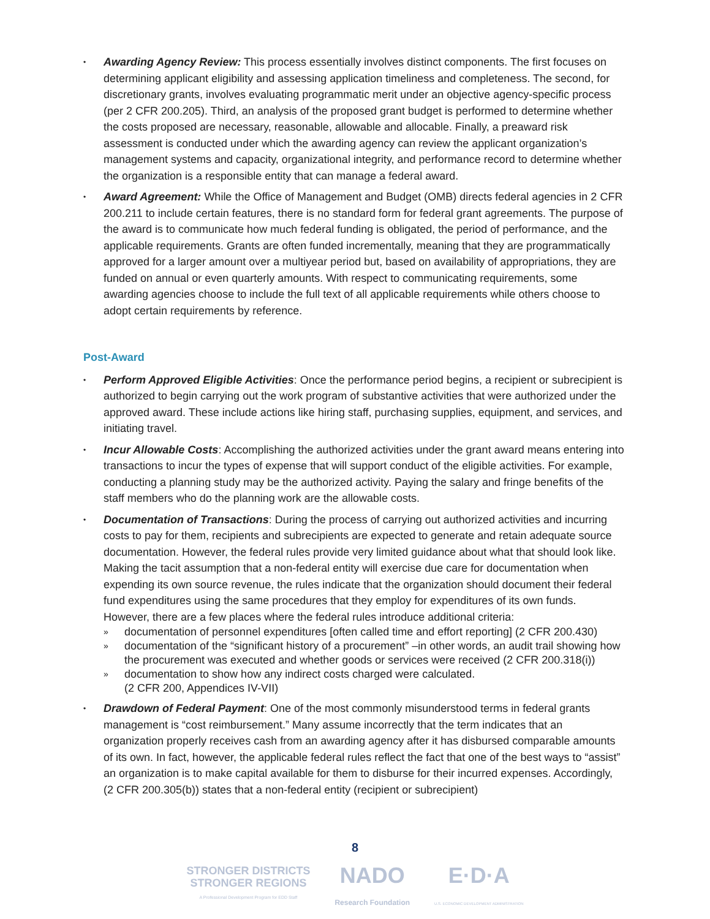• Awarding Agency Review: This process essentially involves distinct components. The first focuses on determining applicant eligibility and assessing application timeliness and completeness. The second, for discretionary grants, involves evaluating programmatic merit under an objective agency-specific process (per 2 CFR 200.205). Third, an analysis of the proposed grant budget is performed to determine whether the costs proposed are necessary, reasonable, allowable and allocable. Finally, a preaward risk assessment is conducted under which the awarding agency can review the applicant organization’s management systems and capacity, organizational integrity, and performance record to determine whether the organization is a responsible entity that can manage a federal award.
• Award Agreement: While the Office of Management and Budget (OMB) directs federal agencies in 2 CFR 200.211 to include certain features, there is no standard form for federal grant agreements. The purpose of the award is to communicate how much federal funding is obligated, the period of performance, and the applicable requirements. Grants are often funded incrementally, meaning that they are programmatically approved for a larger amount over a multiyear period but, based on availability of appropriations, they are funded on annual or even quarterly amounts. With respect to communicating requirements, some awarding agencies choose to include the full text of all applicable requirements while others choose to adopt certain requirements by reference.
Post-Award
• Perform Approved Eligible Activities: Once the performance period begins, a recipient or subrecipient is authorized to begin carrying out the work program of substantive activities that were authorized under the approved award. These include actions like hiring staff, purchasing supplies, equipment, and services, and initiating travel.
• Incur Allowable Costs: Accomplishing the authorized activities under the grant award means entering into transactions to incur the types of expense that will support conduct of the eligible activities. For example, conducting a planning study may be the authorized activity. Paying the salary and fringe benefits of the staff members who do the planning work are the allowable costs.
• Documentation of Transactions: During the process of carrying out authorized activities and incurring costs to pay for them, recipients and subrecipients are expected to generate and retain adequate source documentation. However, the federal rules provide very limited guidance about what that should look like. Making the tacit assumption that a non-federal entity will exercise due care for documentation when expending its own source revenue, the rules indicate that the organization should document their federal fund expenditures using the same procedures that they employ for expenditures of its own funds. However, there are a few places where the federal rules introduce additional criteria:
» documentation of personnel expenditures [often called time and effort reporting] (2 CFR 200.430)
» documentation of the “significant history of a procurement” –in other words, an audit trail showing how the procurement was executed and whether goods or services were received (2 CFR 200.318(i))
» documentation to show how any indirect costs charged were calculated.
(2 CFR 200, Appendices IV-VII)
• Drawdown of Federal Payment: One of the most commonly misunderstood terms in federal grants management is “cost reimbursement.” Many assume incorrectly that the term indicates that an organization properly receives cash from an awarding agency after it has disbursed comparable amounts of its own. In fact, however, the applicable federal rules reflect the fact that one of the best ways to “assist” an organization is to make capital available for them to disburse for their incurred expenses. Accordingly, (2 CFR 200.305(b)) states that a non-federal entity (recipient or subrecipient)
8
STRONGER DISTRICTS
STRONGER REGIONS
A Professional Development Program for EDD Staff
NADO
Research Foundation
E·D·A
U.S. ECONOMIC DEVELOPMENT ADMINISTRATION